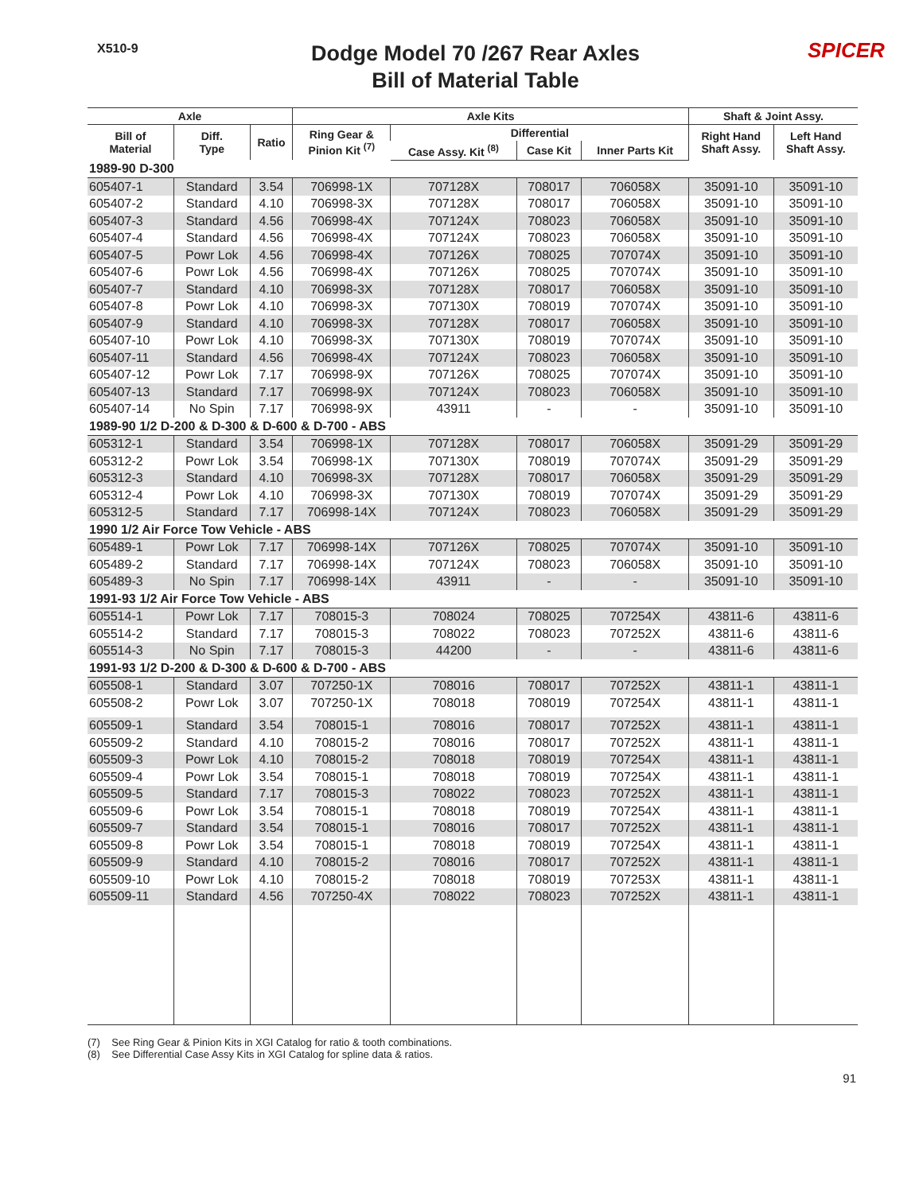X510-9
Dodge Model 70 /267 Rear Axles
Bill of Material Table
SPICER
| Axle | | | Axle Kits | | | | Shaft & Joint Assy. | |
| --- | --- | --- | --- | --- | --- | --- | --- | --- |
| Bill of Material | Diff. Type | Ratio | Ring Gear & Pinion Kit <sup>(7)</sup> | Differential | | | Right Hand Shaft Assy. | Left Hand Shaft Assy. |
| | | | | Case Assy. Kit <sup>(8)</sup> | Case Kit | Inner Parts Kit | | |
| 1989-90 D-300 | | | | | | | | |
| 605407-1 | Standard | 3.54 | 706998-1X | 707128X | 708017 | 706058X | 35091-10 | 35091-10 |
| 605407-2 | Standard | 4.10 | 706998-3X | 707128X | 708017 | 706058X | 35091-10 | 35091-10 |
| 605407-3 | Standard | 4.56 | 706998-4X | 707124X | 708023 | 706058X | 35091-10 | 35091-10 |
| 605407-4 | Standard | 4.56 | 706998-4X | 707124X | 708023 | 706058X | 35091-10 | 35091-10 |
| 605407-5 | Powr Lok | 4.56 | 706998-4X | 707126X | 708025 | 707074X | 35091-10 | 35091-10 |
| 605407-6 | Powr Lok | 4.56 | 706998-4X | 707126X | 708025 | 707074X | 35091-10 | 35091-10 |
| 605407-7 | Standard | 4.10 | 706998-3X | 707128X | 708017 | 706058X | 35091-10 | 35091-10 |
| 605407-8 | Powr Lok | 4.10 | 706998-3X | 707130X | 708019 | 707074X | 35091-10 | 35091-10 |
| 605407-9 | Standard | 4.10 | 706998-3X | 707128X | 708017 | 706058X | 35091-10 | 35091-10 |
| 605407-10 | Powr Lok | 4.10 | 706998-3X | 707130X | 708019 | 707074X | 35091-10 | 35091-10 |
| 605407-11 | Standard | 4.56 | 706998-4X | 707124X | 708023 | 706058X | 35091-10 | 35091-10 |
| 605407-12 | Powr Lok | 7.17 | 706998-9X | 707126X | 708025 | 707074X | 35091-10 | 35091-10 |
| 605407-13 | Standard | 7.17 | 706998-9X | 707124X | 708023 | 706058X | 35091-10 | 35091-10 |
| 605407-14 | No Spin | 7.17 | 706998-9X | 43911 | - | - | 35091-10 | 35091-10 |
| 1989-90 1/2 D-200 & D-300 & D-600 & D-700 - ABS | | | | | | | | |
| 605312-1 | Standard | 3.54 | 706998-1X | 707128X | 708017 | 706058X | 35091-29 | 35091-29 |
| 605312-2 | Powr Lok | 3.54 | 706998-1X | 707130X | 708019 | 707074X | 35091-29 | 35091-29 |
| 605312-3 | Standard | 4.10 | 706998-3X | 707128X | 708017 | 706058X | 35091-29 | 35091-29 |
| 605312-4 | Powr Lok | 4.10 | 706998-3X | 707130X | 708019 | 707074X | 35091-29 | 35091-29 |
| 605312-5 | Standard | 7.17 | 706998-14X | 707124X | 708023 | 706058X | 35091-29 | 35091-29 |
| 1990 1/2 Air Force Tow Vehicle - ABS | | | | | | | | |
| 605489-1 | Powr Lok | 7.17 | 706998-14X | 707126X | 708025 | 707074X | 35091-10 | 35091-10 |
| 605489-2 | Standard | 7.17 | 706998-14X | 707124X | 708023 | 706058X | 35091-10 | 35091-10 |
| 605489-3 | No Spin | 7.17 | 706998-14X | 43911 | - | - | 35091-10 | 35091-10 |
| 1991-93 1/2 Air Force Tow Vehicle - ABS | | | | | | | | |
| 605514-1 | Powr Lok | 7.17 | 708015-3 | 708024 | 708025 | 707254X | 43811-6 | 43811-6 |
| 605514-2 | Standard | 7.17 | 708015-3 | 708022 | 708023 | 707252X | 43811-6 | 43811-6 |
| 605514-3 | No Spin | 7.17 | 708015-3 | 44200 | - | - | 43811-6 | 43811-6 |
| 1991-93 1/2 D-200 & D-300 & D-600 & D-700 - ABS | | | | | | | | |
| 605508-1 | Standard | 3.07 | 707250-1X | 708016 | 708017 | 707252X | 43811-1 | 43811-1 |
| 605508-2 | Powr Lok | 3.07 | 707250-1X | 708018 | 708019 | 707254X | 43811-1 | 43811-1 |
| 605509-1 | Standard | 3.54 | 708015-1 | 708016 | 708017 | 707252X | 43811-1 | 43811-1 |
| 605509-2 | Standard | 4.10 | 708015-2 | 708016 | 708017 | 707252X | 43811-1 | 43811-1 |
| 605509-3 | Powr Lok | 4.10 | 708015-2 | 708018 | 708019 | 707254X | 43811-1 | 43811-1 |
| 605509-4 | Powr Lok | 3.54 | 708015-1 | 708018 | 708019 | 707254X | 43811-1 | 43811-1 |
| 605509-5 | Standard | 7.17 | 708015-3 | 708022 | 708023 | 707252X | 43811-1 | 43811-1 |
| 605509-6 | Powr Lok | 3.54 | 708015-1 | 708018 | 708019 | 707254X | 43811-1 | 43811-1 |
| 605509-7 | Standard | 3.54 | 708015-1 | 708016 | 708017 | 707252X | 43811-1 | 43811-1 |
| 605509-8 | Powr Lok | 3.54 | 708015-1 | 708018 | 708019 | 707254X | 43811-1 | 43811-1 |
| 605509-9 | Standard | 4.10 | 708015-2 | 708016 | 708017 | 707252X | 43811-1 | 43811-1 |
| 605509-10 | Powr Lok | 4.10 | 708015-2 | 708018 | 708019 | 707253X | 43811-1 | 43811-1 |
| 605509-11 | Standard | 4.56 | 707250-4X | 708022 | 708023 | 707252X | 43811-1 | 43811-1 |
(7) See Ring Gear & Pinion Kits in XGI Catalog for ratio & tooth combinations.
(8) See Differential Case Assy Kits in XGI Catalog for spline data & ratios.
91